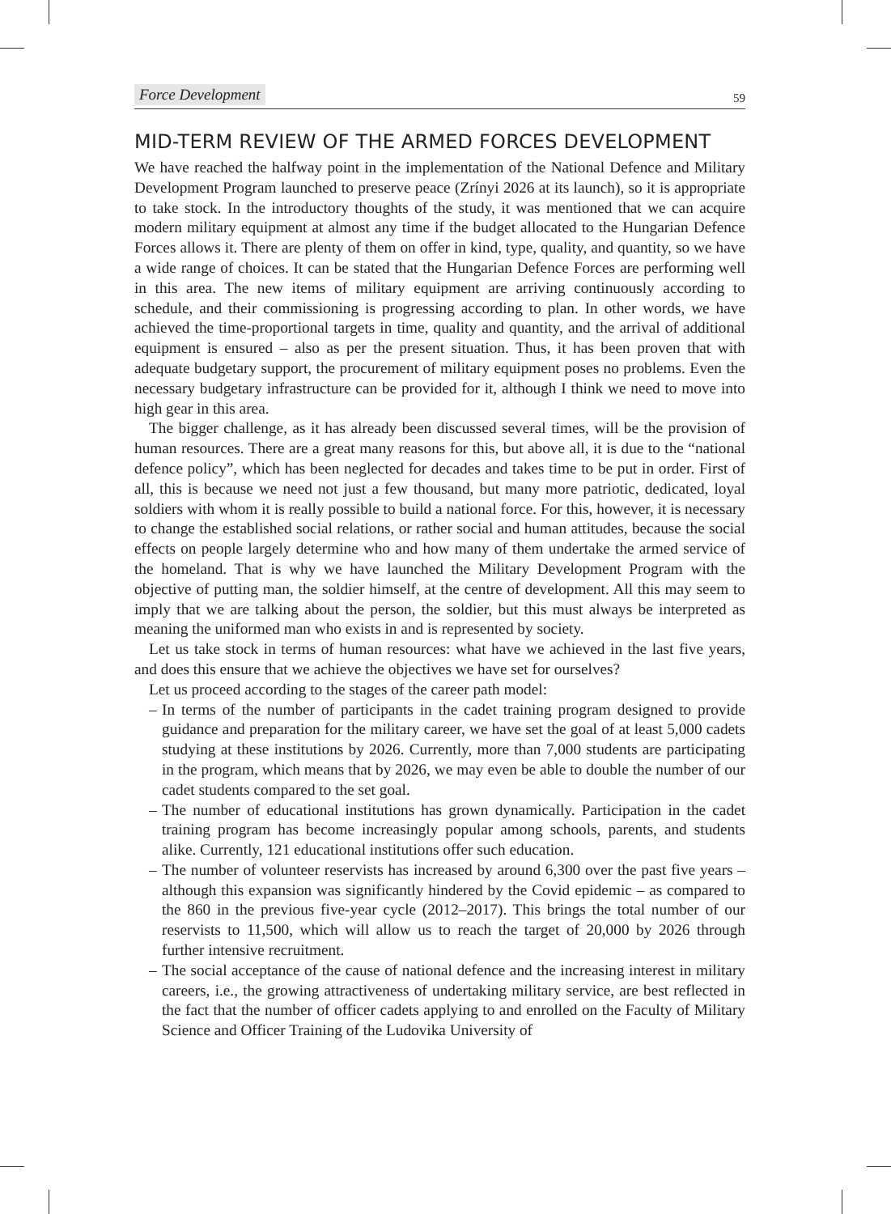Force Development 59
MID-TERM REVIEW OF THE ARMED FORCES DEVELOPMENT
We have reached the halfway point in the implementation of the National Defence and Military Development Program launched to preserve peace (Zrínyi 2026 at its launch), so it is appropriate to take stock. In the introductory thoughts of the study, it was mentioned that we can acquire modern military equipment at almost any time if the budget allocated to the Hungarian Defence Forces allows it. There are plenty of them on offer in kind, type, quality, and quantity, so we have a wide range of choices. It can be stated that the Hungarian Defence Forces are performing well in this area. The new items of military equipment are arriving continuously according to schedule, and their commissioning is progressing according to plan. In other words, we have achieved the time-proportional targets in time, quality and quantity, and the arrival of additional equipment is ensured – also as per the present situation. Thus, it has been proven that with adequate budgetary support, the procurement of military equipment poses no problems. Even the necessary budgetary infrastructure can be provided for it, although I think we need to move into high gear in this area.
The bigger challenge, as it has already been discussed several times, will be the provision of human resources. There are a great many reasons for this, but above all, it is due to the “national defence policy”, which has been neglected for decades and takes time to be put in order. First of all, this is because we need not just a few thousand, but many more patriotic, dedicated, loyal soldiers with whom it is really possible to build a national force. For this, however, it is necessary to change the established social relations, or rather social and human attitudes, because the social effects on people largely determine who and how many of them undertake the armed service of the homeland. That is why we have launched the Military Development Program with the objective of putting man, the soldier himself, at the centre of development. All this may seem to imply that we are talking about the person, the soldier, but this must always be interpreted as meaning the uniformed man who exists in and is represented by society.
Let us take stock in terms of human resources: what have we achieved in the last five years, and does this ensure that we achieve the objectives we have set for ourselves?
Let us proceed according to the stages of the career path model:
– In terms of the number of participants in the cadet training program designed to provide guidance and preparation for the military career, we have set the goal of at least 5,000 cadets studying at these institutions by 2026. Currently, more than 7,000 students are participating in the program, which means that by 2026, we may even be able to double the number of our cadet students compared to the set goal.
– The number of educational institutions has grown dynamically. Participation in the cadet training program has become increasingly popular among schools, parents, and students alike. Currently, 121 educational institutions offer such education.
– The number of volunteer reservists has increased by around 6,300 over the past five years – although this expansion was significantly hindered by the Covid epidemic – as compared to the 860 in the previous five-year cycle (2012–2017). This brings the total number of our reservists to 11,500, which will allow us to reach the target of 20,000 by 2026 through further intensive recruitment.
– The social acceptance of the cause of national defence and the increasing interest in military careers, i.e., the growing attractiveness of undertaking military service, are best reflected in the fact that the number of officer cadets applying to and enrolled on the Faculty of Military Science and Officer Training of the Ludovika University of